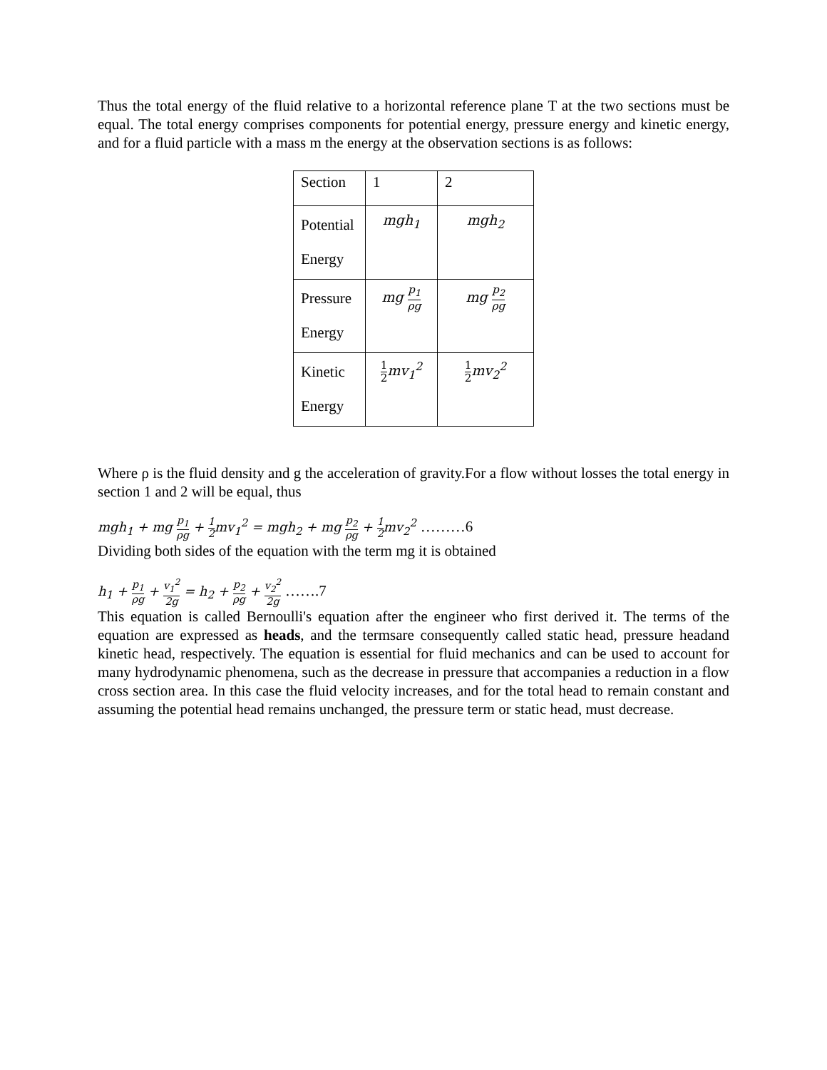Thus the total energy of the fluid relative to a horizontal reference plane T at the two sections must be equal. The total energy comprises components for potential energy, pressure energy and kinetic energy, and for a fluid particle with a mass m the energy at the observation sections is as follows:
| Section | 1 | 2 |
| Potential Energy | mgh<sub>1</sub> | mgh<sub>2</sub> |
| Pressure Energy | mg p<sub>1</sub> ρg | mg p<sub>2</sub> ρg |
| Kinetic Energy | 1 2 mv<sub>1</sub><sup>2</sup> | 1 2 mv<sub>2</sub><sup>2</sup> |
Where ρ is the fluid density and g the acceleration of gravity.For a flow without losses the total energy in section 1 and 2 will be equal, thus
mgh<sub>1</sub> + mg p<sub>1</sub> ρg + 1 2mv<sub>1</sub><sup>2</sup> = mgh<sub>2</sub> + mg p<sub>2</sub> ρg + 1 2mv<sub>2</sub><sup>2</sup> ………6
Dividing both sides of the equation with the term mg it is obtained
h<sub>1</sub> + p<sub>1</sub> ρg + v<sub>1</sub><sup>2</sup> 2g = h<sub>2</sub> + p<sub>2</sub> ρg + v<sub>2</sub><sup>2</sup> 2g …….7
This equation is called Bernoulli's equation after the engineer who first derived it. The terms of the equation are expressed as heads, and the termsare consequently called static head, pressure headand kinetic head, respectively. The equation is essential for fluid mechanics and can be used to account for many hydrodynamic phenomena, such as the decrease in pressure that accompanies a reduction in a flow cross section area. In this case the fluid velocity increases, and for the total head to remain constant and assuming the potential head remains unchanged, the pressure term or static head, must decrease.